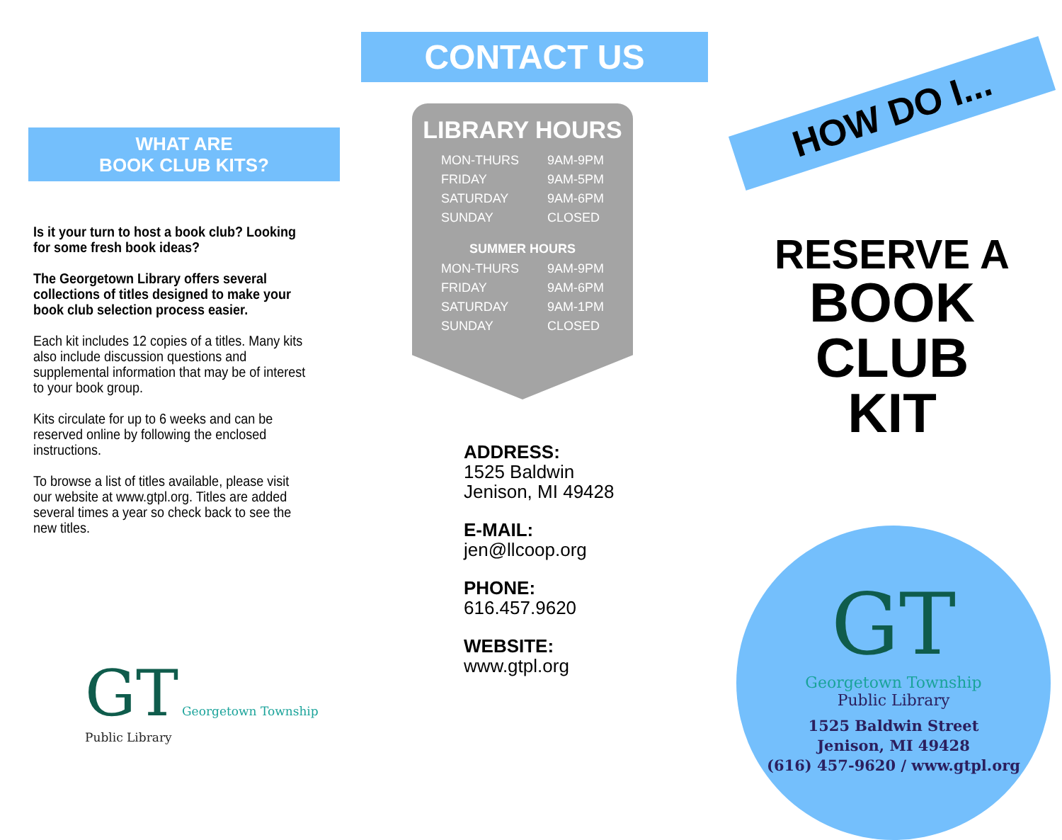WHAT ARE
BOOK CLUB KITS?
Is it your turn to host a book club? Looking for some fresh book ideas?
The Georgetown Library offers several collections of titles designed to make your book club selection process easier.
Each kit includes 12 copies of a titles. Many kits also include discussion questions and supplemental information that may be of interest to your book group.
Kits circulate for up to 6 weeks and can be reserved online by following the enclosed instructions.
To browse a list of titles available, please visit our website at www.gtpl.org. Titles are added several times a year so check back to see the new titles.
GT Georgetown Township Public Library
CONTACT US
LIBRARY HOURS
| MON-THURS | 9AM-9PM |
| FRIDAY | 9AM-5PM |
| SATURDAY | 9AM-6PM |
| SUNDAY | CLOSED |
SUMMER HOURS
| MON-THURS | 9AM-9PM |
| FRIDAY | 9AM-6PM |
| SATURDAY | 9AM-1PM |
| SUNDAY | CLOSED |
ADDRESS:
1525 Baldwin
Jenison, MI 49428
E-MAIL:
jen@llcoop.org
PHONE:
616.457.9620
WEBSITE:
www.gtpl.org
HOW DO I...
RESERVE A
BOOK CLUB
KIT
GT
Georgetown Township
Public Library
1525 Baldwin Street
Jenison, MI 49428
(616) 457-9620 / www.gtpl.org